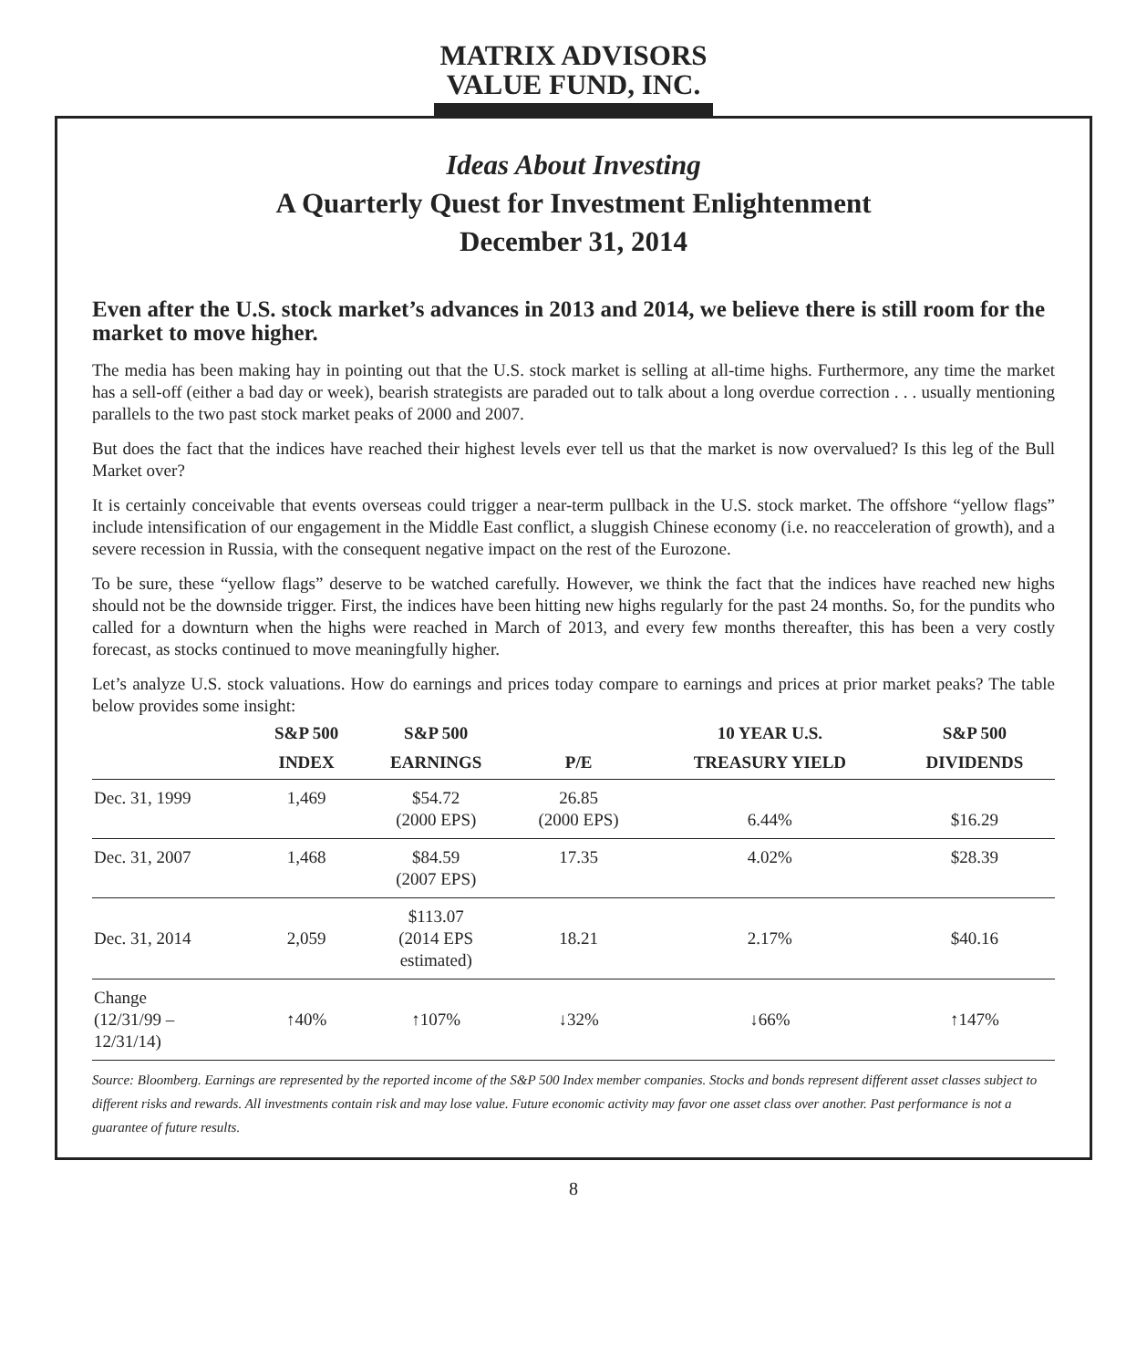MATRIX ADVISORS
VALUE FUND, INC.
Ideas About Investing
A Quarterly Quest for Investment Enlightenment
December 31, 2014
Even after the U.S. stock market’s advances in 2013 and 2014, we believe there is still room for the market to move higher.
The media has been making hay in pointing out that the U.S. stock market is selling at all-time highs. Furthermore, any time the market has a sell-off (either a bad day or week), bearish strategists are paraded out to talk about a long overdue correction . . . usually mentioning parallels to the two past stock market peaks of 2000 and 2007.
But does the fact that the indices have reached their highest levels ever tell us that the market is now overvalued? Is this leg of the Bull Market over?
It is certainly conceivable that events overseas could trigger a near-term pullback in the U.S. stock market. The offshore “yellow flags” include intensification of our engagement in the Middle East conflict, a sluggish Chinese economy (i.e. no reacceleration of growth), and a severe recession in Russia, with the consequent negative impact on the rest of the Eurozone.
To be sure, these “yellow flags” deserve to be watched carefully. However, we think the fact that the indices have reached new highs should not be the downside trigger. First, the indices have been hitting new highs regularly for the past 24 months. So, for the pundits who called for a downturn when the highs were reached in March of 2013, and every few months thereafter, this has been a very costly forecast, as stocks continued to move meaningfully higher.
Let’s analyze U.S. stock valuations. How do earnings and prices today compare to earnings and prices at prior market peaks? The table below provides some insight:
| | S&P 500 INDEX | S&P 500 EARNINGS | P/E | 10 YEAR U.S. TREASURY YIELD | S&P 500 DIVIDENDS |
| --- | --- | --- | --- | --- | --- |
| Dec. 31, 1999 | 1,469 | $54.72 (2000 EPS) | 26.85 (2000 EPS) | 6.44% | $16.29 |
| Dec. 31, 2007 | 1,468 | $84.59 (2007 EPS) | 17.35 | 4.02% | $28.39 |
| Dec. 31, 2014 | 2,059 | $113.07 (2014 EPS estimated) | 18.21 | 2.17% | $40.16 |
| Change (12/31/99 – 12/31/14) | ↑40% | ↑107% | ↓32% | ↓66% | ↑147% |
Source: Bloomberg. Earnings are represented by the reported income of the S&P 500 Index member companies. Stocks and bonds represent different asset classes subject to different risks and rewards. All investments contain risk and may lose value. Future economic activity may favor one asset class over another. Past performance is not a guarantee of future results.
8